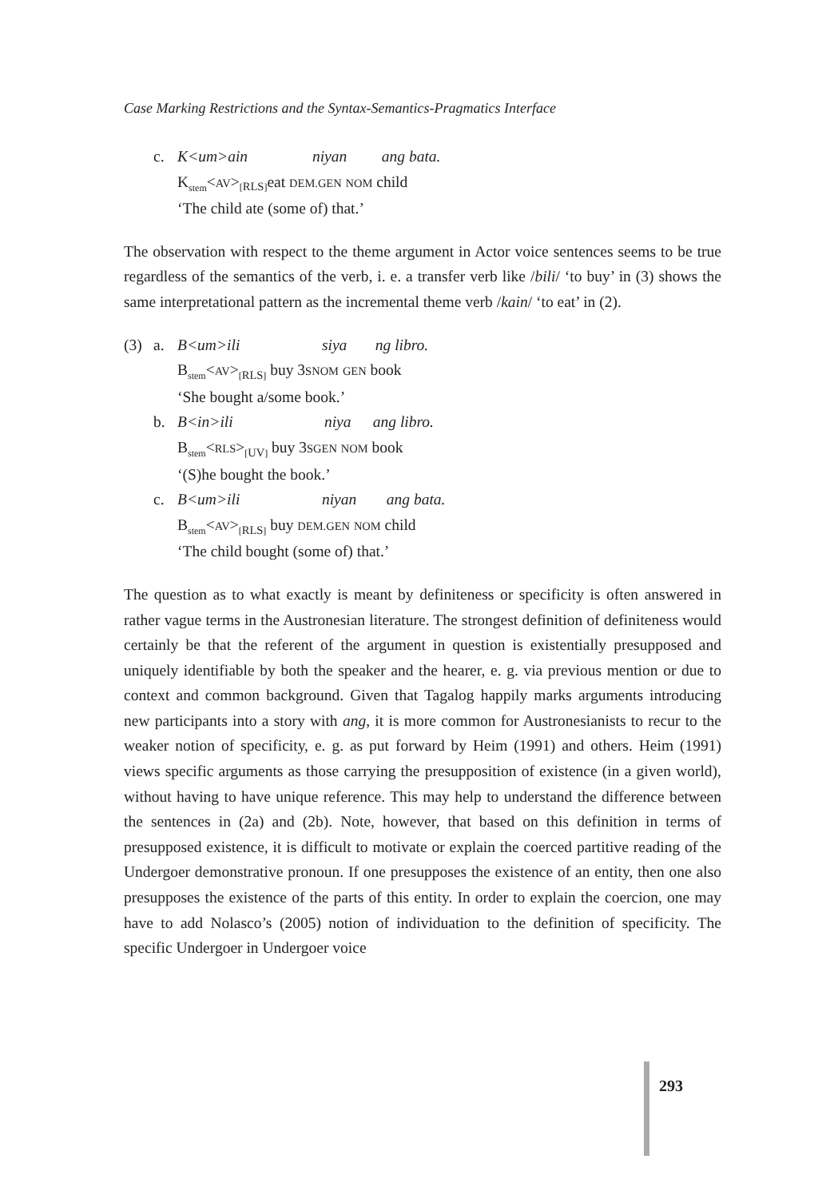Case Marking Restrictions and the Syntax-Semantics-Pragmatics Interface
c. K<um>ain niyan ang bata.
K<sub>stem</sub><AV><sub>[RLS]</sub>eat DEM.GEN NOM child
‘The child ate (some of) that.’
The observation with respect to the theme argument in Actor voice sentences seems to be true regardless of the semantics of the verb, i. e. a transfer verb like /bili/ ‘to buy’ in (3) shows the same interpretational pattern as the incremental theme verb /kain/ ‘to eat’ in (2).
(3) a. B<um>ili siya ng libro.
B<sub>stem</sub><AV><sub>[RLS]</sub> buy 3SNOM GEN book
‘She bought a/some book.’
b. B<in>ili niya ang libro.
B<sub>stem</sub><RLS><sub>[UV]</sub> buy 3SGEN NOM book
‘(S)he bought the book.’
c. B<um>ili niyan ang bata.
B<sub>stem</sub><AV><sub>[RLS]</sub> buy DEM.GEN NOM child
‘The child bought (some of) that.’
The question as to what exactly is meant by definiteness or specificity is often answered in rather vague terms in the Austronesian literature. The strongest definition of definiteness would certainly be that the referent of the argument in question is existentially presupposed and uniquely identifiable by both the speaker and the hearer, e. g. via previous mention or due to context and common background. Given that Tagalog happily marks arguments introducing new participants into a story with ang, it is more common for Austronesianists to recur to the weaker notion of specificity, e. g. as put forward by Heim (1991) and others. Heim (1991) views specific arguments as those carrying the presupposition of existence (in a given world), without having to have unique reference. This may help to understand the difference between the sentences in (2a) and (2b). Note, however, that based on this definition in terms of presupposed existence, it is difficult to motivate or explain the coerced partitive reading of the Undergoer demonstrative pronoun. If one presupposes the existence of an entity, then one also presupposes the existence of the parts of this entity. In order to explain the coercion, one may have to add Nolasco’s (2005) notion of individuation to the definition of specificity. The specific Undergoer in Undergoer voice
293